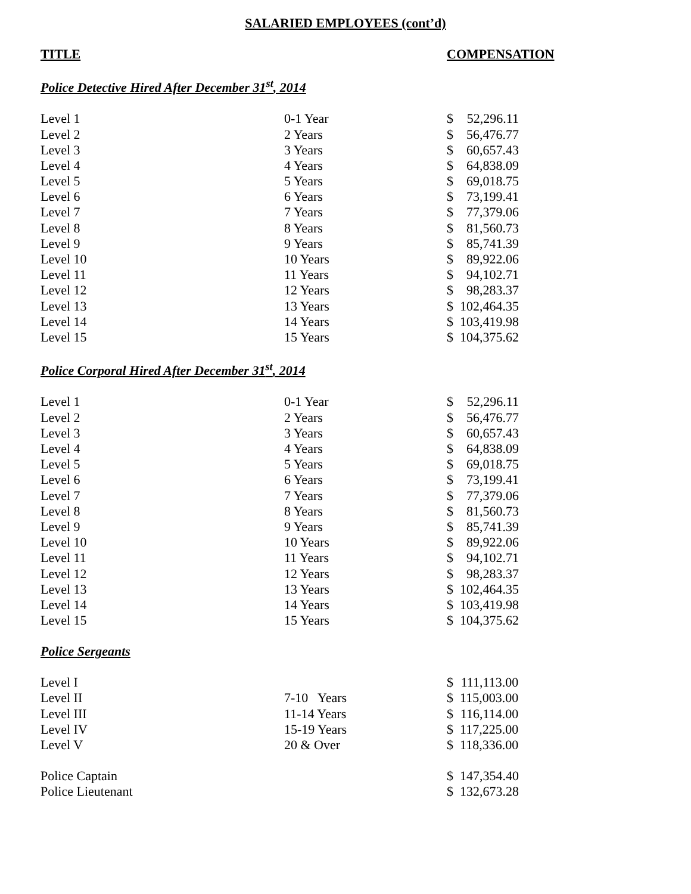SALARIED EMPLOYEES (cont’d)
TITLE COMPENSATION
Police Detective Hired After December 31<sup>st</sup>, 2014
| Level 1 | 0-1 Year | $ | 52,296.11 |
| Level 2 | 2 Years | $ | 56,476.77 |
| Level 3 | 3 Years | $ | 60,657.43 |
| Level 4 | 4 Years | $ | 64,838.09 |
| Level 5 | 5 Years | $ | 69,018.75 |
| Level 6 | 6 Years | $ | 73,199.41 |
| Level 7 | 7 Years | $ | 77,379.06 |
| Level 8 | 8 Years | $ | 81,560.73 |
| Level 9 | 9 Years | $ | 85,741.39 |
| Level 10 | 10 Years | $ | 89,922.06 |
| Level 11 | 11 Years | $ | 94,102.71 |
| Level 12 | 12 Years | $ | 98,283.37 |
| Level 13 | 13 Years | $ | 102,464.35 |
| Level 14 | 14 Years | $ | 103,419.98 |
| Level 15 | 15 Years | $ | 104,375.62 |
Police Corporal Hired After December 31<sup>st</sup>, 2014
| Level 1 | 0-1 Year | $ | 52,296.11 |
| Level 2 | 2 Years | $ | 56,476.77 |
| Level 3 | 3 Years | $ | 60,657.43 |
| Level 4 | 4 Years | $ | 64,838.09 |
| Level 5 | 5 Years | $ | 69,018.75 |
| Level 6 | 6 Years | $ | 73,199.41 |
| Level 7 | 7 Years | $ | 77,379.06 |
| Level 8 | 8 Years | $ | 81,560.73 |
| Level 9 | 9 Years | $ | 85,741.39 |
| Level 10 | 10 Years | $ | 89,922.06 |
| Level 11 | 11 Years | $ | 94,102.71 |
| Level 12 | 12 Years | $ | 98,283.37 |
| Level 13 | 13 Years | $ | 102,464.35 |
| Level 14 | 14 Years | $ | 103,419.98 |
| Level 15 | 15 Years | $ | 104,375.62 |
Police Sergeants
| Level I | | $ | 111,113.00 |
| Level II | 7-10 Years | $ | 115,003.00 |
| Level III | 11-14 Years | $ | 116,114.00 |
| Level IV | 15-19 Years | $ | 117,225.00 |
| Level V | 20 & Over | $ | 118,336.00 |
| Police Captain | | $ | 147,354.40 |
| Police Lieutenant | | $ | 132,673.28 |